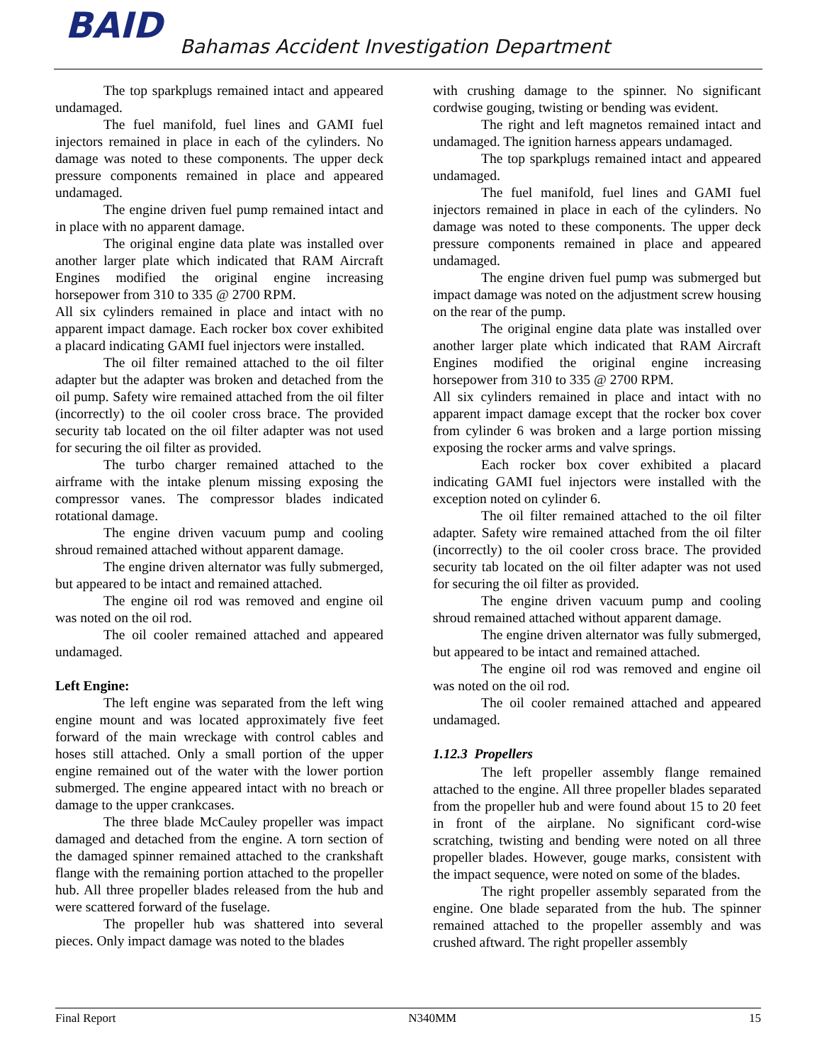BAID
Bahamas Accident Investigation Department
The top sparkplugs remained intact and appeared undamaged.
The fuel manifold, fuel lines and GAMI fuel injectors remained in place in each of the cylinders. No damage was noted to these components. The upper deck pressure components remained in place and appeared undamaged.
The engine driven fuel pump remained intact and in place with no apparent damage.
The original engine data plate was installed over another larger plate which indicated that RAM Aircraft Engines modified the original engine increasing horsepower from 310 to 335 @ 2700 RPM.
All six cylinders remained in place and intact with no apparent impact damage. Each rocker box cover exhibited a placard indicating GAMI fuel injectors were installed.
The oil filter remained attached to the oil filter adapter but the adapter was broken and detached from the oil pump. Safety wire remained attached from the oil filter (incorrectly) to the oil cooler cross brace. The provided security tab located on the oil filter adapter was not used for securing the oil filter as provided.
The turbo charger remained attached to the airframe with the intake plenum missing exposing the compressor vanes. The compressor blades indicated rotational damage.
The engine driven vacuum pump and cooling shroud remained attached without apparent damage.
The engine driven alternator was fully submerged, but appeared to be intact and remained attached.
The engine oil rod was removed and engine oil was noted on the oil rod.
The oil cooler remained attached and appeared undamaged.
Left Engine:
The left engine was separated from the left wing engine mount and was located approximately five feet forward of the main wreckage with control cables and hoses still attached. Only a small portion of the upper engine remained out of the water with the lower portion submerged. The engine appeared intact with no breach or damage to the upper crankcases.
The three blade McCauley propeller was impact damaged and detached from the engine. A torn section of the damaged spinner remained attached to the crankshaft flange with the remaining portion attached to the propeller hub. All three propeller blades released from the hub and were scattered forward of the fuselage.
The propeller hub was shattered into several pieces. Only impact damage was noted to the blades
with crushing damage to the spinner. No significant cordwise gouging, twisting or bending was evident.
The right and left magnetos remained intact and undamaged. The ignition harness appears undamaged.
The top sparkplugs remained intact and appeared undamaged.
The fuel manifold, fuel lines and GAMI fuel injectors remained in place in each of the cylinders. No damage was noted to these components. The upper deck pressure components remained in place and appeared undamaged.
The engine driven fuel pump was submerged but impact damage was noted on the adjustment screw housing on the rear of the pump.
The original engine data plate was installed over another larger plate which indicated that RAM Aircraft Engines modified the original engine increasing horsepower from 310 to 335 @ 2700 RPM.
All six cylinders remained in place and intact with no apparent impact damage except that the rocker box cover from cylinder 6 was broken and a large portion missing exposing the rocker arms and valve springs.
Each rocker box cover exhibited a placard indicating GAMI fuel injectors were installed with the exception noted on cylinder 6.
The oil filter remained attached to the oil filter adapter. Safety wire remained attached from the oil filter (incorrectly) to the oil cooler cross brace. The provided security tab located on the oil filter adapter was not used for securing the oil filter as provided.
The engine driven vacuum pump and cooling shroud remained attached without apparent damage.
The engine driven alternator was fully submerged, but appeared to be intact and remained attached.
The engine oil rod was removed and engine oil was noted on the oil rod.
The oil cooler remained attached and appeared undamaged.
1.12.3 Propellers
The left propeller assembly flange remained attached to the engine. All three propeller blades separated from the propeller hub and were found about 15 to 20 feet in front of the airplane. No significant cord-wise scratching, twisting and bending were noted on all three propeller blades. However, gouge marks, consistent with the impact sequence, were noted on some of the blades.
The right propeller assembly separated from the engine. One blade separated from the hub. The spinner remained attached to the propeller assembly and was crushed aftward. The right propeller assembly
Final Report N340MM 15